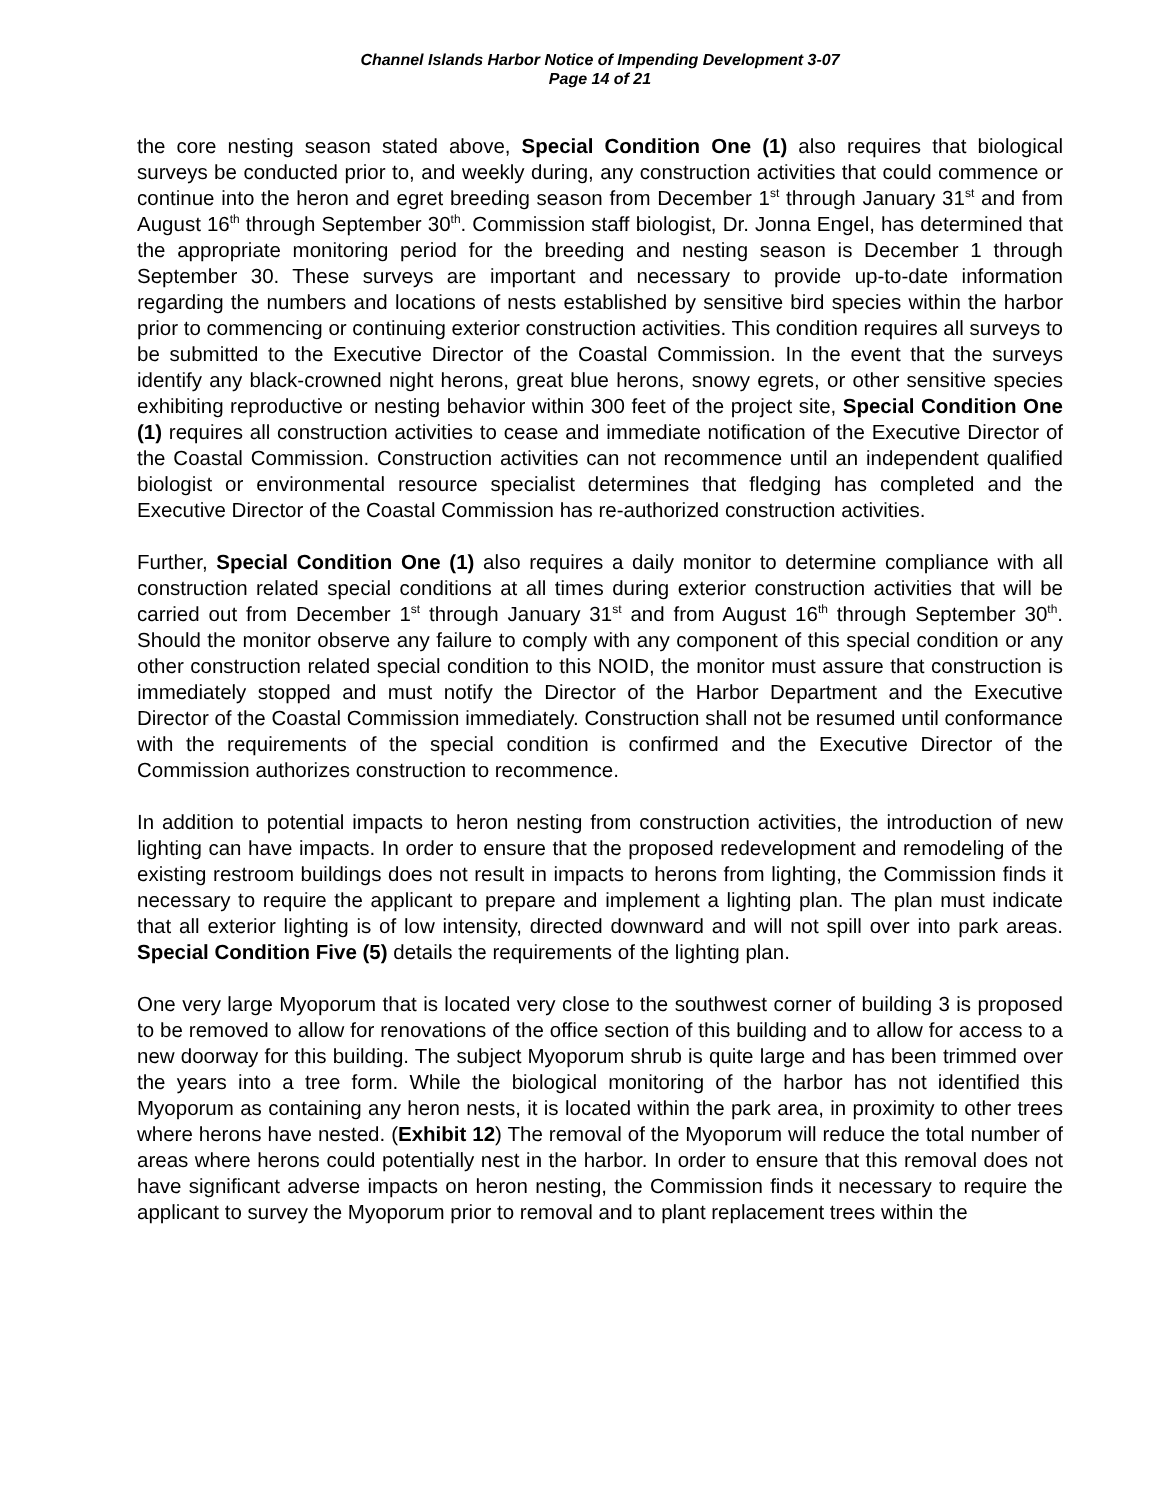Channel Islands Harbor Notice of Impending Development 3-07
Page 14 of 21
the core nesting season stated above, Special Condition One (1) also requires that biological surveys be conducted prior to, and weekly during, any construction activities that could commence or continue into the heron and egret breeding season from December 1<sup>st</sup> through January 31<sup>st</sup> and from August 16<sup>th</sup> through September 30<sup>th</sup>. Commission staff biologist, Dr. Jonna Engel, has determined that the appropriate monitoring period for the breeding and nesting season is December 1 through September 30. These surveys are important and necessary to provide up-to-date information regarding the numbers and locations of nests established by sensitive bird species within the harbor prior to commencing or continuing exterior construction activities. This condition requires all surveys to be submitted to the Executive Director of the Coastal Commission. In the event that the surveys identify any black-crowned night herons, great blue herons, snowy egrets, or other sensitive species exhibiting reproductive or nesting behavior within 300 feet of the project site, Special Condition One (1) requires all construction activities to cease and immediate notification of the Executive Director of the Coastal Commission. Construction activities can not recommence until an independent qualified biologist or environmental resource specialist determines that fledging has completed and the Executive Director of the Coastal Commission has re-authorized construction activities.
Further, Special Condition One (1) also requires a daily monitor to determine compliance with all construction related special conditions at all times during exterior construction activities that will be carried out from December 1<sup>st</sup> through January 31<sup>st</sup> and from August 16<sup>th</sup> through September 30<sup>th</sup>. Should the monitor observe any failure to comply with any component of this special condition or any other construction related special condition to this NOID, the monitor must assure that construction is immediately stopped and must notify the Director of the Harbor Department and the Executive Director of the Coastal Commission immediately. Construction shall not be resumed until conformance with the requirements of the special condition is confirmed and the Executive Director of the Commission authorizes construction to recommence.
In addition to potential impacts to heron nesting from construction activities, the introduction of new lighting can have impacts. In order to ensure that the proposed redevelopment and remodeling of the existing restroom buildings does not result in impacts to herons from lighting, the Commission finds it necessary to require the applicant to prepare and implement a lighting plan. The plan must indicate that all exterior lighting is of low intensity, directed downward and will not spill over into park areas. Special Condition Five (5) details the requirements of the lighting plan.
One very large Myoporum that is located very close to the southwest corner of building 3 is proposed to be removed to allow for renovations of the office section of this building and to allow for access to a new doorway for this building. The subject Myoporum shrub is quite large and has been trimmed over the years into a tree form. While the biological monitoring of the harbor has not identified this Myoporum as containing any heron nests, it is located within the park area, in proximity to other trees where herons have nested. (Exhibit 12) The removal of the Myoporum will reduce the total number of areas where herons could potentially nest in the harbor. In order to ensure that this removal does not have significant adverse impacts on heron nesting, the Commission finds it necessary to require the applicant to survey the Myoporum prior to removal and to plant replacement trees within the